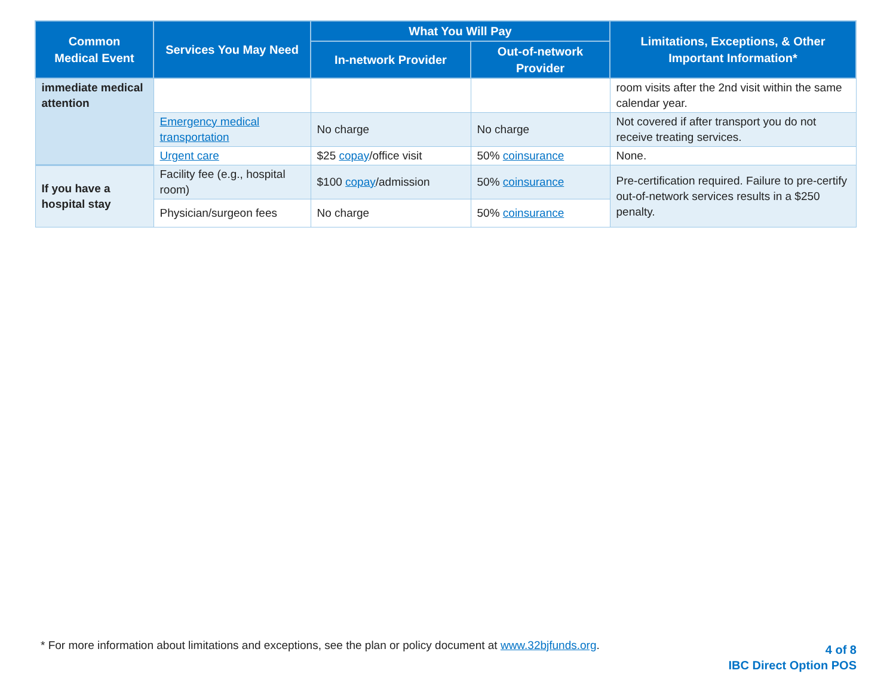| Common Medical Event | Services You May Need | What You Will Pay | | Limitations, Exceptions, & Other Important Information* |
| --- | --- | --- | --- | --- |
| | | In-network Provider | Out-of-network Provider | |
| immediate medical attention | | | | room visits after the 2nd visit within the same calendar year. |
| | Emergency medical transportation | No charge | No charge | Not covered if after transport you do not receive treating services. |
| | Urgent care | $25 copay /office visit | 50% coinsurance | None. |
| If you have a hospital stay | Facility fee (e.g., hospital room) | $100 copay /admission | 50% coinsurance | Pre-certification required. Failure to pre-certify out-of-network services results in a $250 penalty. |
| | Physician/surgeon fees | No charge | 50% coinsurance | |
* For more information about limitations and exceptions, see the plan or policy document at www.32bjfunds.org.
4 of 8
IBC Direct Option POS